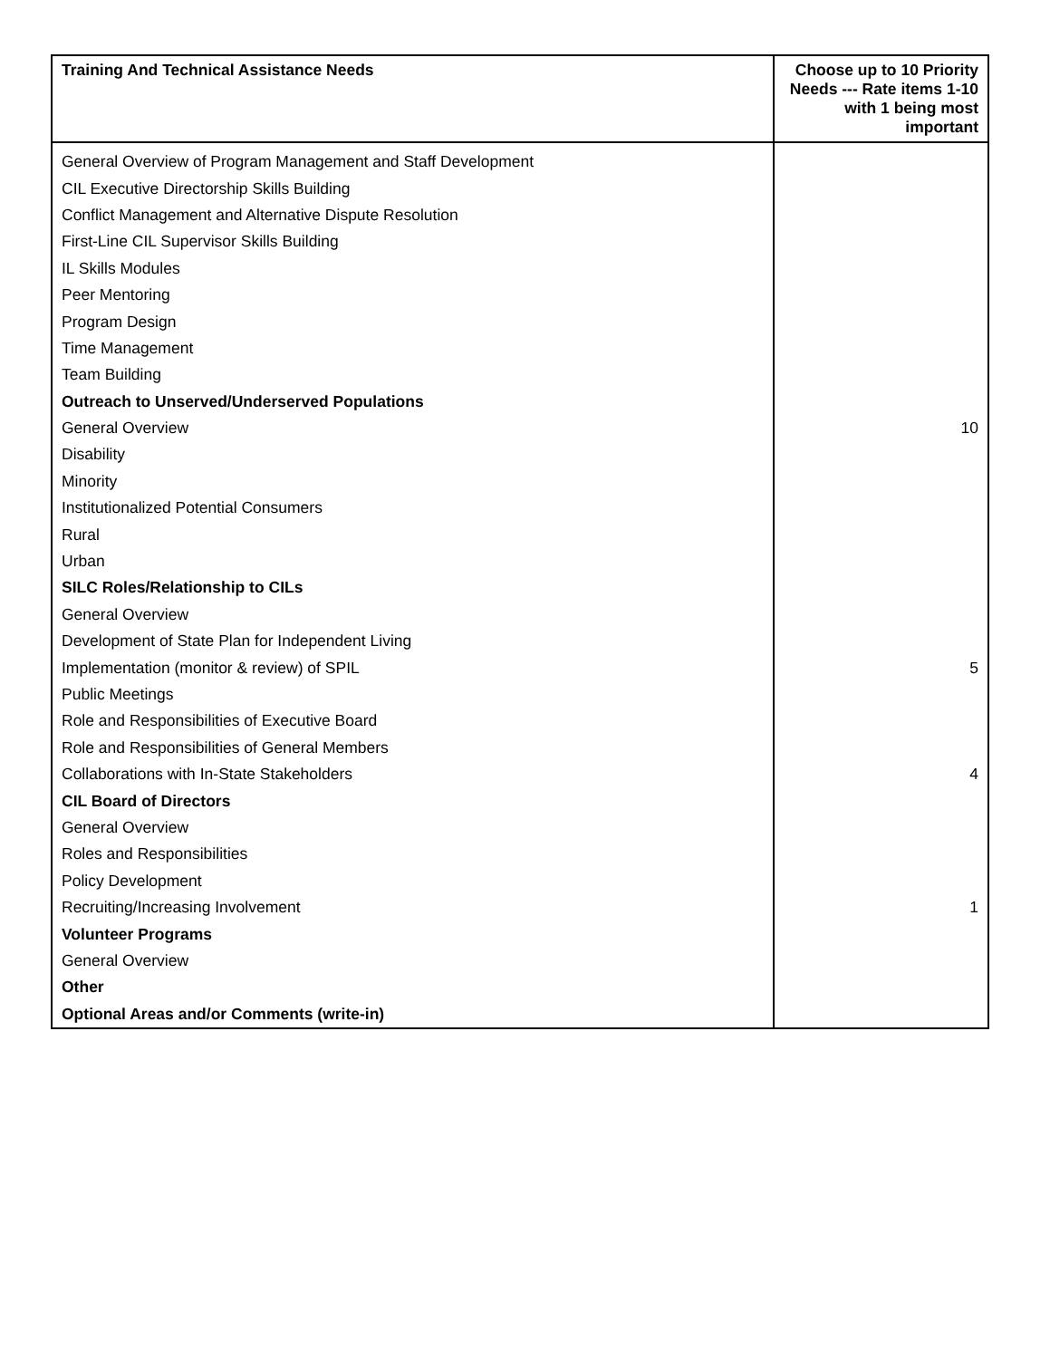| Training And Technical Assistance Needs | Choose up to 10 Priority Needs --- Rate items 1-10 with 1 being most important |
| --- | --- |
| General Overview of Program Management and Staff Development | |
| CIL Executive Directorship Skills Building | |
| Conflict Management and Alternative Dispute Resolution | |
| First-Line CIL Supervisor Skills Building | |
| IL Skills Modules | |
| Peer Mentoring | |
| Program Design | |
| Time Management | |
| Team Building | |
| Outreach to Unserved/Underserved Populations | |
| General Overview | 10 |
| Disability | |
| Minority | |
| Institutionalized Potential Consumers | |
| Rural | |
| Urban | |
| SILC Roles/Relationship to CILs | |
| General Overview | |
| Development of State Plan for Independent Living | |
| Implementation (monitor & review) of SPIL | 5 |
| Public Meetings | |
| Role and Responsibilities of Executive Board | |
| Role and Responsibilities of General Members | |
| Collaborations with In-State Stakeholders | 4 |
| CIL Board of Directors | |
| General Overview | |
| Roles and Responsibilities | |
| Policy Development | |
| Recruiting/Increasing Involvement | 1 |
| Volunteer Programs | |
| General Overview | |
| Other | |
| Optional Areas and/or Comments (write-in) | |